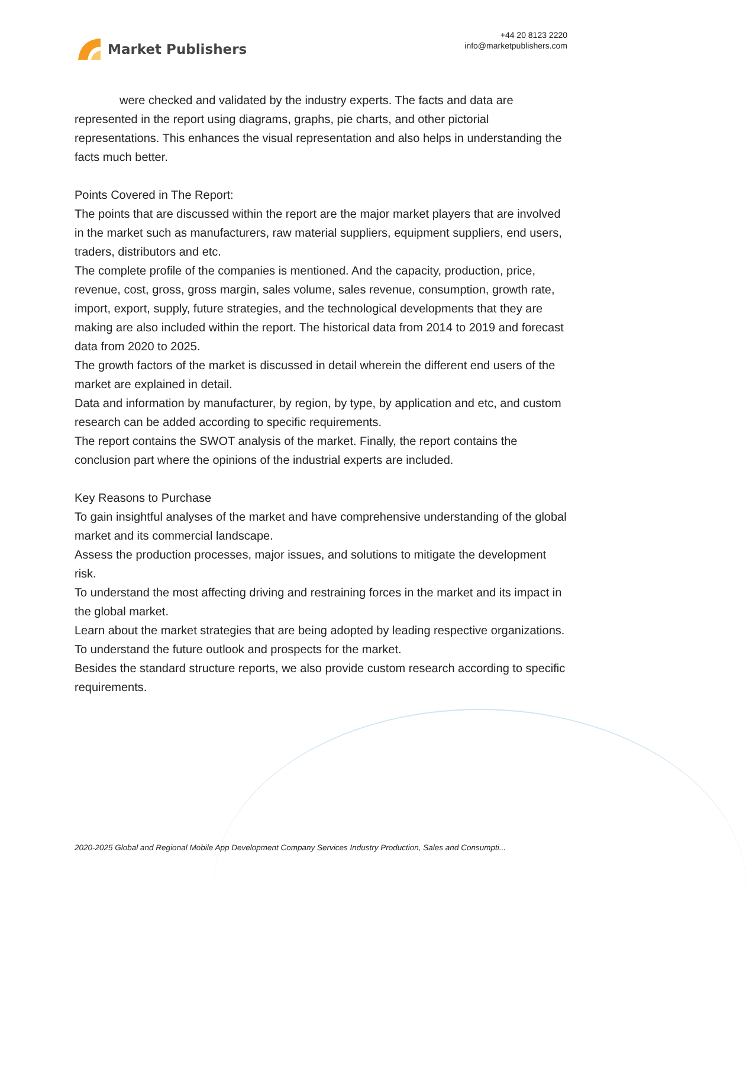Market Publishers
+44 20 8123 2220
info@marketpublishers.com
were checked and validated by the industry experts. The facts and data are represented in the report using diagrams, graphs, pie charts, and other pictorial representations. This enhances the visual representation and also helps in understanding the facts much better.
Points Covered in The Report:
The points that are discussed within the report are the major market players that are involved in the market such as manufacturers, raw material suppliers, equipment suppliers, end users, traders, distributors and etc.
The complete profile of the companies is mentioned. And the capacity, production, price, revenue, cost, gross, gross margin, sales volume, sales revenue, consumption, growth rate, import, export, supply, future strategies, and the technological developments that they are making are also included within the report. The historical data from 2014 to 2019 and forecast data from 2020 to 2025.
The growth factors of the market is discussed in detail wherein the different end users of the market are explained in detail.
Data and information by manufacturer, by region, by type, by application and etc, and custom research can be added according to specific requirements.
The report contains the SWOT analysis of the market. Finally, the report contains the conclusion part where the opinions of the industrial experts are included.
Key Reasons to Purchase
To gain insightful analyses of the market and have comprehensive understanding of the global market and its commercial landscape.
Assess the production processes, major issues, and solutions to mitigate the development risk.
To understand the most affecting driving and restraining forces in the market and its impact in the global market.
Learn about the market strategies that are being adopted by leading respective organizations.
To understand the future outlook and prospects for the market.
Besides the standard structure reports, we also provide custom research according to specific requirements.
2020-2025 Global and Regional Mobile App Development Company Services Industry Production, Sales and Consumpti...